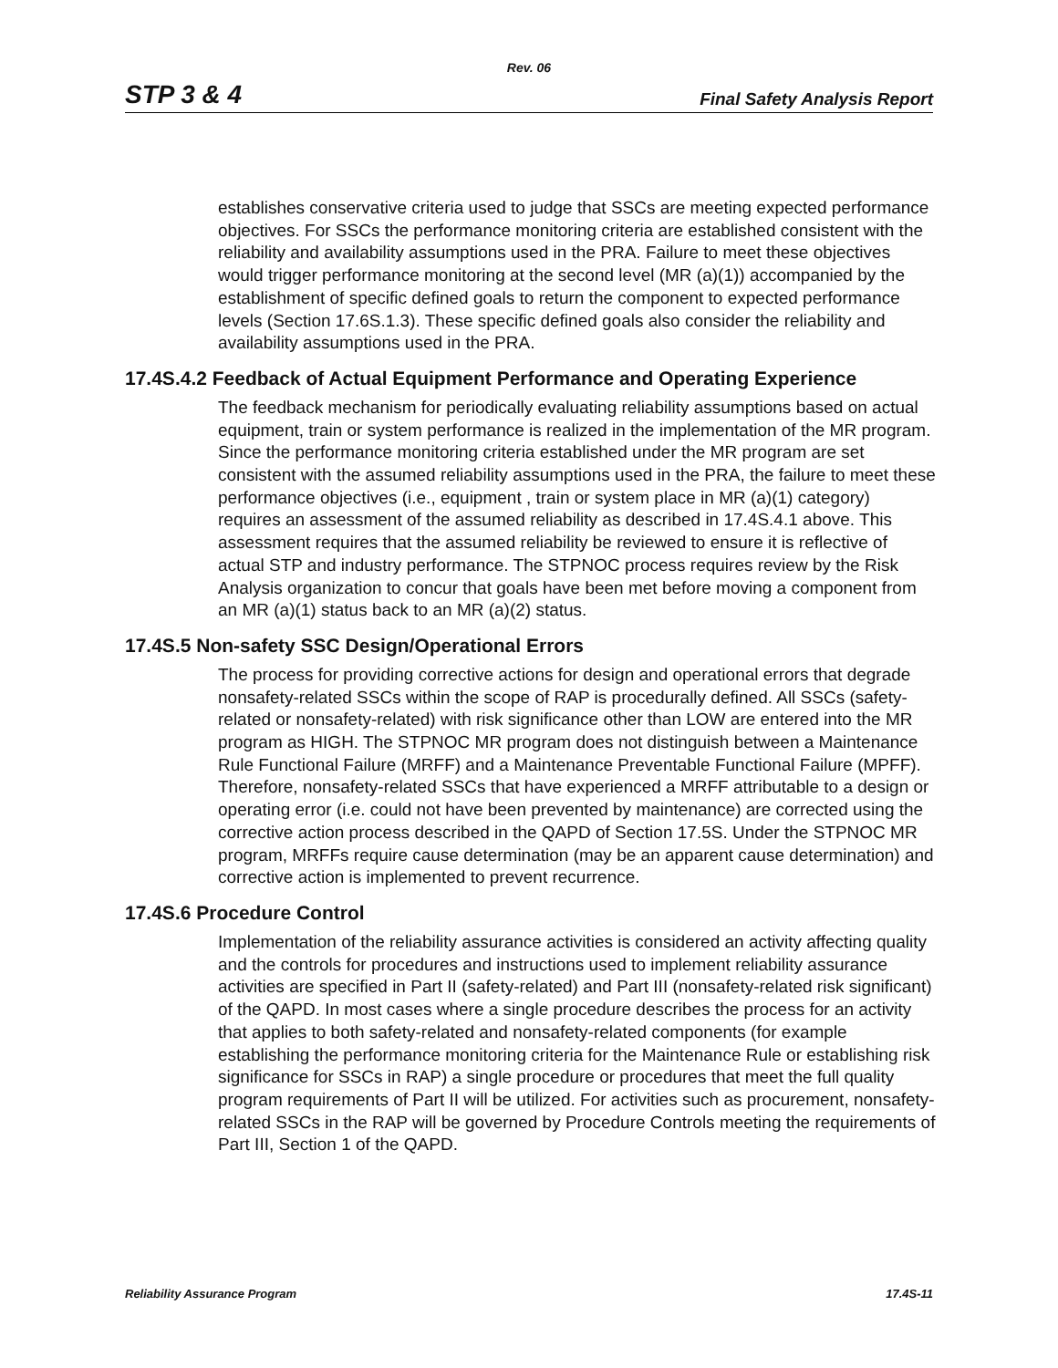Rev. 06
STP 3 & 4 Final Safety Analysis Report
establishes conservative criteria used to judge that SSCs are meeting expected performance objectives. For SSCs the performance monitoring criteria are established consistent with the reliability and availability assumptions used in the PRA. Failure to meet these objectives would trigger performance monitoring at the second level (MR (a)(1)) accompanied by the establishment of specific defined goals to return the component to expected performance levels (Section 17.6S.1.3). These specific defined goals also consider the reliability and availability assumptions used in the PRA.
17.4S.4.2 Feedback of Actual Equipment Performance and Operating Experience
The feedback mechanism for periodically evaluating reliability assumptions based on actual equipment, train or system performance is realized in the implementation of the MR program. Since the performance monitoring criteria established under the MR program are set consistent with the assumed reliability assumptions used in the PRA, the failure to meet these performance objectives (i.e., equipment , train or system place in MR (a)(1) category) requires an assessment of the assumed reliability as described in 17.4S.4.1 above. This assessment requires that the assumed reliability be reviewed to ensure it is reflective of actual STP and industry performance. The STPNOC process requires review by the Risk Analysis organization to concur that goals have been met before moving a component from an MR (a)(1) status back to an MR (a)(2) status.
17.4S.5 Non-safety SSC Design/Operational Errors
The process for providing corrective actions for design and operational errors that degrade nonsafety-related SSCs within the scope of RAP is procedurally defined. All SSCs (safety-related or nonsafety-related) with risk significance other than LOW are entered into the MR program as HIGH. The STPNOC MR program does not distinguish between a Maintenance Rule Functional Failure (MRFF) and a Maintenance Preventable Functional Failure (MPFF). Therefore, nonsafety-related SSCs that have experienced a MRFF attributable to a design or operating error (i.e. could not have been prevented by maintenance) are corrected using the corrective action process described in the QAPD of Section 17.5S. Under the STPNOC MR program, MRFFs require cause determination (may be an apparent cause determination) and corrective action is implemented to prevent recurrence.
17.4S.6 Procedure Control
Implementation of the reliability assurance activities is considered an activity affecting quality and the controls for procedures and instructions used to implement reliability assurance activities are specified in Part II (safety-related) and Part III (nonsafety-related risk significant) of the QAPD. In most cases where a single procedure describes the process for an activity that applies to both safety-related and nonsafety-related components (for example establishing the performance monitoring criteria for the Maintenance Rule or establishing risk significance for SSCs in RAP) a single procedure or procedures that meet the full quality program requirements of Part II will be utilized. For activities such as procurement, nonsafety-related SSCs in the RAP will be governed by Procedure Controls meeting the requirements of Part III, Section 1 of the QAPD.
Reliability Assurance Program 17.4S-11